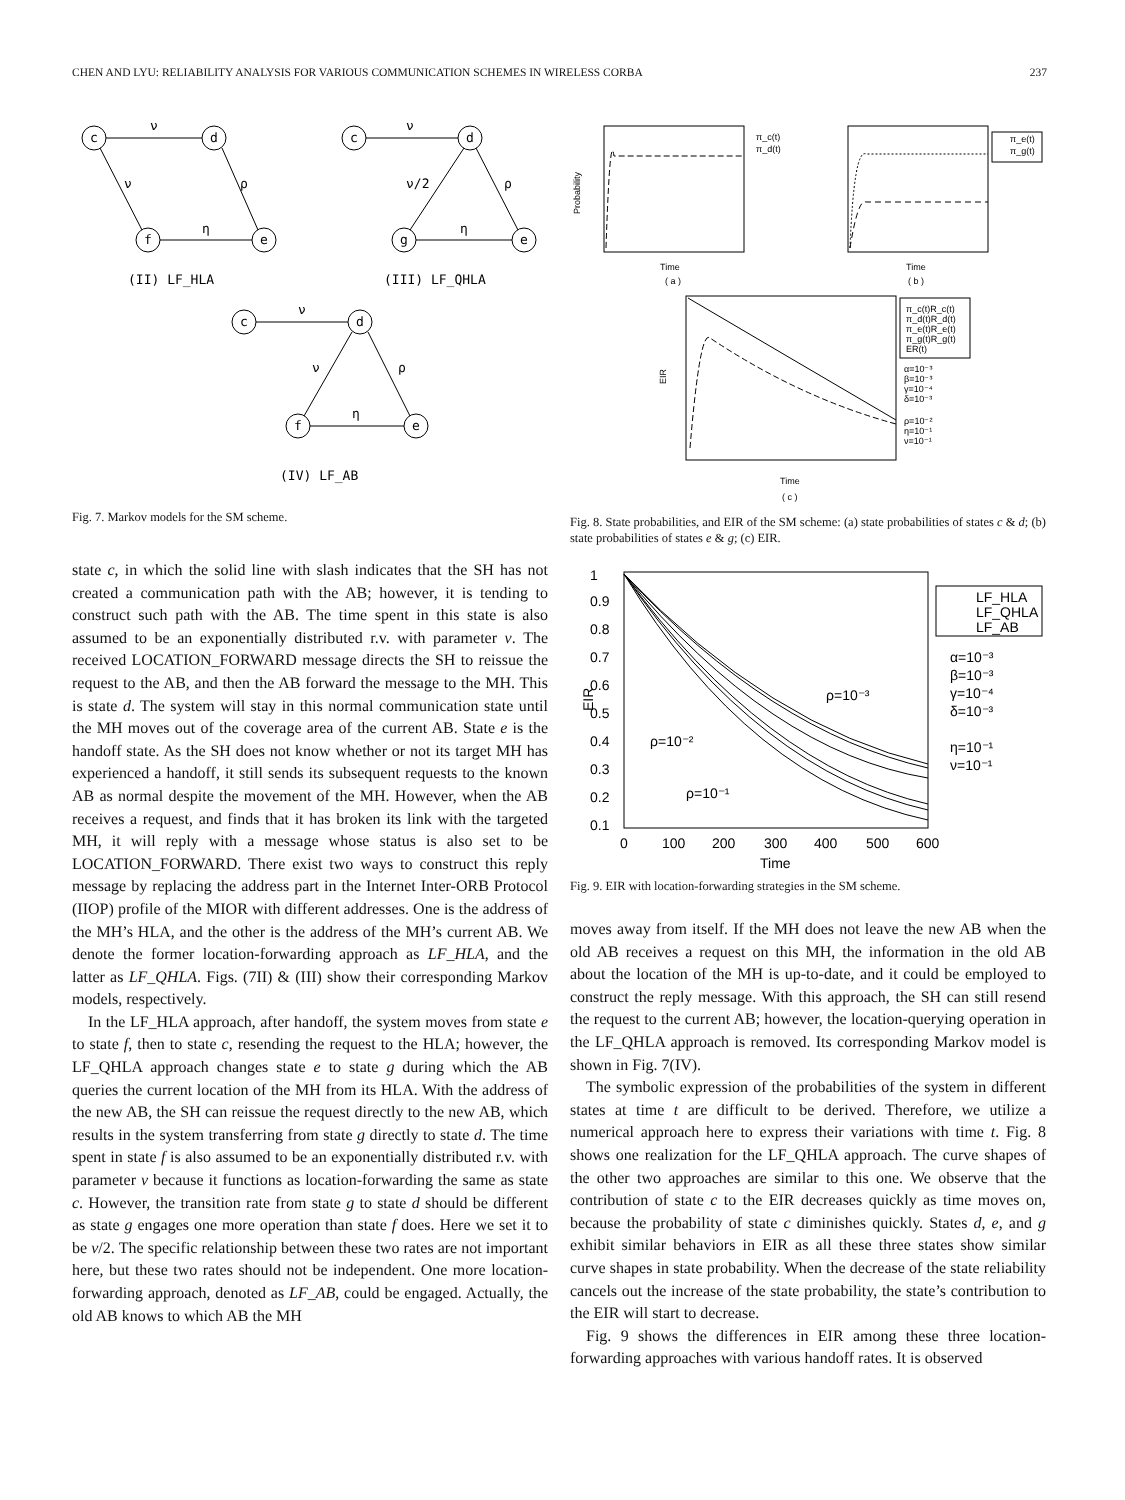CHEN AND LYU: RELIABILITY ANALYSIS FOR VARIOUS COMMUNICATION SCHEMES IN WIRELESS CORBA 237
c
d
f
e
c
d
g
e
c
d
f
e
ν
ν
ρ
η
ν
ν/2
ρ
η
ν
ν
ρ
η
(II) LF_HLA
(III) LF_QHLA
(IV) LF_AB
Fig. 7. Markov models for the SM scheme.
state c, in which the solid line with slash indicates that the SH has not created a communication path with the AB; however, it is tending to construct such path with the AB. The time spent in this state is also assumed to be an exponentially distributed r.v. with parameter ν. The received LOCATION_FORWARD message directs the SH to reissue the request to the AB, and then the AB forward the message to the MH. This is state d. The system will stay in this normal communication state until the MH moves out of the coverage area of the current AB. State e is the handoff state. As the SH does not know whether or not its target MH has experienced a handoff, it still sends its subsequent requests to the known AB as normal despite the movement of the MH. However, when the AB receives a request, and finds that it has broken its link with the targeted MH, it will reply with a message whose status is also set to be LOCATION_FORWARD. There exist two ways to construct this reply message by replacing the address part in the Internet Inter-ORB Protocol (IIOP) profile of the MIOR with different addresses. One is the address of the MH’s HLA, and the other is the address of the MH’s current AB. We denote the former location-forwarding approach as LF_HLA, and the latter as LF_QHLA. Figs. (7II) & (III) show their corresponding Markov models, respectively.
In the LF_HLA approach, after handoff, the system moves from state e to state f, then to state c, resending the request to the HLA; however, the LF_QHLA approach changes state e to state g during which the AB queries the current location of the MH from its HLA. With the address of the new AB, the SH can reissue the request directly to the new AB, which results in the system transferring from state g directly to state d. The time spent in state f is also assumed to be an exponentially distributed r.v. with parameter ν because it functions as location-forwarding the same as state c. However, the transition rate from state g to state d should be different as state g engages one more operation than state f does. Here we set it to be ν/2. The specific relationship between these two rates are not important here, but these two rates should not be independent. One more location-forwarding approach, denoted as LF_AB, could be engaged. Actually, the old AB knows to which AB the MH
Probability
Time
( a )
Time
( b )
Time
( c )
EIR
π_c(t)
π_d(t)
π_e(t)
π_g(t)
π_c(t)R_c(t)
π_d(t)R_d(t)
π_e(t)R_e(t)
π_g(t)R_g(t)
ER(t)
α=10⁻³
β=10⁻³
γ=10⁻⁴
δ=10⁻³
ρ=10⁻²
η=10⁻¹
ν=10⁻¹
Fig. 8. State probabilities, and EIR of the SM scheme: (a) state probabilities of states c & d; (b) state probabilities of states e & g; (c) EIR.
1
0.9
0.8
0.7
0.6
0.5
0.4
0.3
0.2
0.1
0
100
200
300
400
500
600
Time
EIR
ρ=10⁻³
ρ=10⁻²
ρ=10⁻¹
LF_HLA
LF_QHLA
LF_AB
α=10⁻³
β=10⁻³
γ=10⁻⁴
δ=10⁻³
η=10⁻¹
ν=10⁻¹
Fig. 9. EIR with location-forwarding strategies in the SM scheme.
moves away from itself. If the MH does not leave the new AB when the old AB receives a request on this MH, the information in the old AB about the location of the MH is up-to-date, and it could be employed to construct the reply message. With this approach, the SH can still resend the request to the current AB; however, the location-querying operation in the LF_QHLA approach is removed. Its corresponding Markov model is shown in Fig. 7(IV).
The symbolic expression of the probabilities of the system in different states at time t are difficult to be derived. Therefore, we utilize a numerical approach here to express their variations with time t. Fig. 8 shows one realization for the LF_QHLA approach. The curve shapes of the other two approaches are similar to this one. We observe that the contribution of state c to the EIR decreases quickly as time moves on, because the probability of state c diminishes quickly. States d, e, and g exhibit similar behaviors in EIR as all these three states show similar curve shapes in state probability. When the decrease of the state reliability cancels out the increase of the state probability, the state’s contribution to the EIR will start to decrease.
Fig. 9 shows the differences in EIR among these three location-forwarding approaches with various handoff rates. It is observed